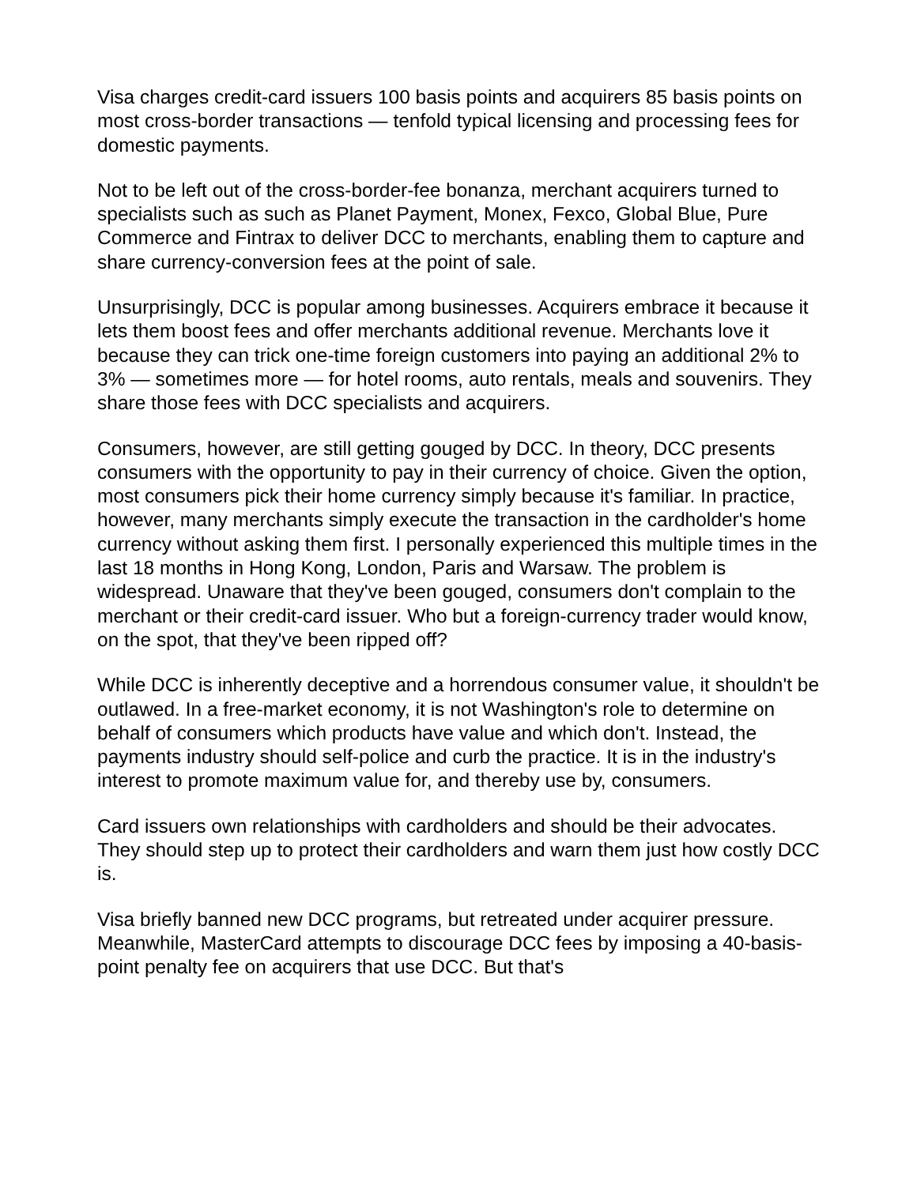Visa charges credit-card issuers 100 basis points and acquirers 85 basis points on most cross-border transactions — tenfold typical licensing and processing fees for domestic payments.
Not to be left out of the cross-border-fee bonanza, merchant acquirers turned to specialists such as such as Planet Payment, Monex, Fexco, Global Blue, Pure Commerce and Fintrax to deliver DCC to merchants, enabling them to capture and share currency-conversion fees at the point of sale.
Unsurprisingly, DCC is popular among businesses. Acquirers embrace it because it lets them boost fees and offer merchants additional revenue. Merchants love it because they can trick one-time foreign customers into paying an additional 2% to 3% — sometimes more — for hotel rooms, auto rentals, meals and souvenirs. They share those fees with DCC specialists and acquirers.
Consumers, however, are still getting gouged by DCC. In theory, DCC presents consumers with the opportunity to pay in their currency of choice. Given the option, most consumers pick their home currency simply because it's familiar. In practice, however, many merchants simply execute the transaction in the cardholder's home currency without asking them first. I personally experienced this multiple times in the last 18 months in Hong Kong, London, Paris and Warsaw. The problem is widespread. Unaware that they've been gouged, consumers don't complain to the merchant or their credit-card issuer. Who but a foreign-currency trader would know, on the spot, that they've been ripped off?
While DCC is inherently deceptive and a horrendous consumer value, it shouldn't be outlawed. In a free-market economy, it is not Washington's role to determine on behalf of consumers which products have value and which don't. Instead, the payments industry should self-police and curb the practice. It is in the industry's interest to promote maximum value for, and thereby use by, consumers.
Card issuers own relationships with cardholders and should be their advocates. They should step up to protect their cardholders and warn them just how costly DCC is.
Visa briefly banned new DCC programs, but retreated under acquirer pressure. Meanwhile, MasterCard attempts to discourage DCC fees by imposing a 40-basis-point penalty fee on acquirers that use DCC. But that's